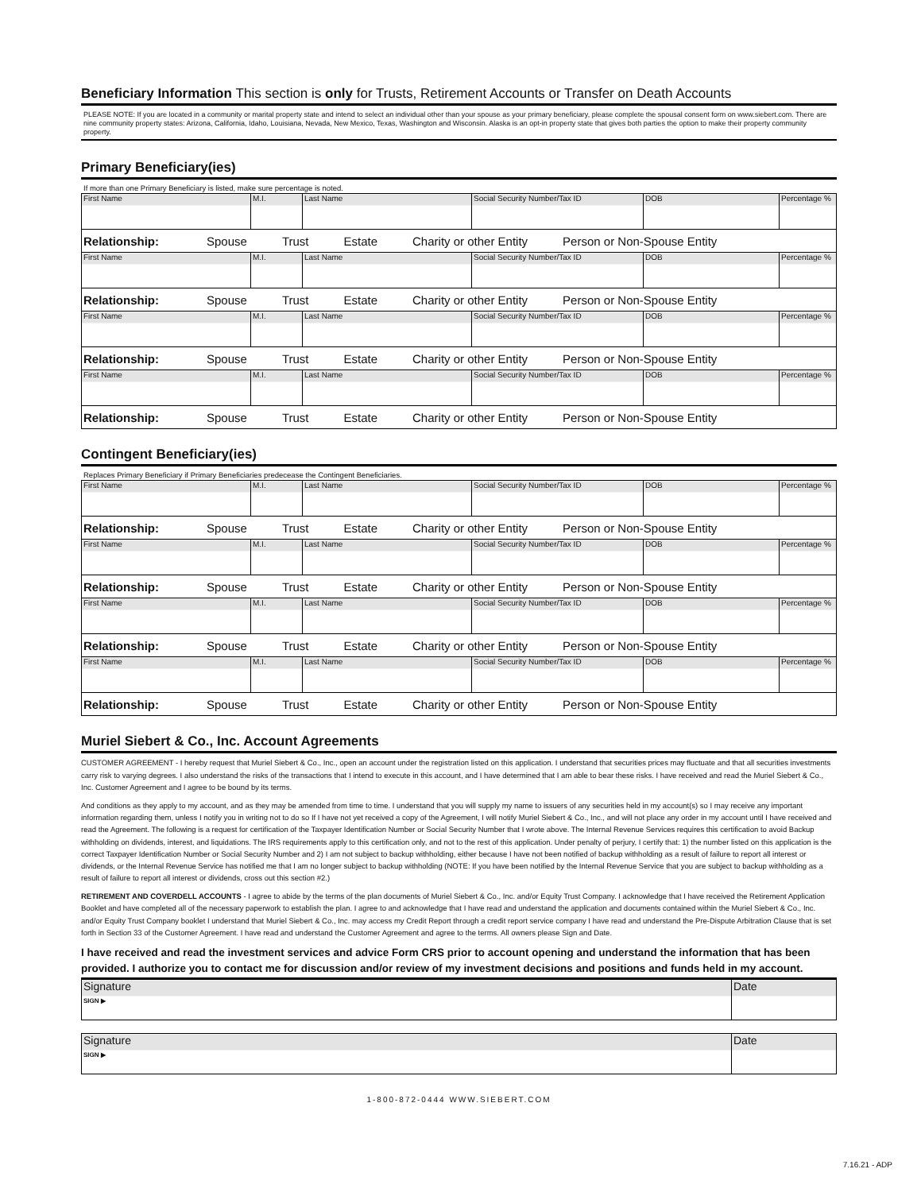Beneficiary Information This section is only for Trusts, Retirement Accounts or Transfer on Death Accounts
PLEASE NOTE: If you are located in a community or marital property state and intend to select an individual other than your spouse as your primary beneficiary, please complete the spousal consent form on www.siebert.com. There are nine community property states: Arizona, California, Idaho, Louisiana, Nevada, New Mexico, Texas, Washington and Wisconsin. Alaska is an opt-in property state that gives both parties the option to make their property community property.
Primary Beneficiary(ies)
If more than one Primary Beneficiary is listed, make sure percentage is noted.
| First Name | M.I. | Last Name | Social Security Number/Tax ID | DOB | Percentage % |
| Relationship: Spouse Trust Estate Charity or other Entity Person or Non-Spouse Entity | | | | | |
| First Name | M.I. | Last Name | Social Security Number/Tax ID | DOB | Percentage % |
| Relationship: Spouse Trust Estate Charity or other Entity Person or Non-Spouse Entity | | | | | |
| First Name | M.I. | Last Name | Social Security Number/Tax ID | DOB | Percentage % |
| Relationship: Spouse Trust Estate Charity or other Entity Person or Non-Spouse Entity | | | | | |
| First Name | M.I. | Last Name | Social Security Number/Tax ID | DOB | Percentage % |
| Relationship: Spouse Trust Estate Charity or other Entity Person or Non-Spouse Entity | | | | | |
Contingent Beneficiary(ies)
Replaces Primary Beneficiary if Primary Beneficiaries predecease the Contingent Beneficiaries.
| First Name | M.I. | Last Name | Social Security Number/Tax ID | DOB | Percentage % |
| Relationship: Spouse Trust Estate Charity or other Entity Person or Non-Spouse Entity | | | | | |
| First Name | M.I. | Last Name | Social Security Number/Tax ID | DOB | Percentage % |
| Relationship: Spouse Trust Estate Charity or other Entity Person or Non-Spouse Entity | | | | | |
| First Name | M.I. | Last Name | Social Security Number/Tax ID | DOB | Percentage % |
| Relationship: Spouse Trust Estate Charity or other Entity Person or Non-Spouse Entity | | | | | |
| First Name | M.I. | Last Name | Social Security Number/Tax ID | DOB | Percentage % |
| Relationship: Spouse Trust Estate Charity or other Entity Person or Non-Spouse Entity | | | | | |
Muriel Siebert & Co., Inc. Account Agreements
CUSTOMER AGREEMENT - I hereby request that Muriel Siebert & Co., Inc., open an account under the registration listed on this application. I understand that securities prices may fluctuate and that all securities investments carry risk to varying degrees. I also understand the risks of the transactions that I intend to execute in this account, and I have determined that I am able to bear these risks. I have received and read the Muriel Siebert & Co., Inc. Customer Agreement and I agree to be bound by its terms.
And conditions as they apply to my account, and as they may be amended from time to time. I understand that you will supply my name to issuers of any securities held in my account(s) so I may receive any important information regarding them, unless I notify you in writing not to do so If I have not yet received a copy of the Agreement, I will notify Muriel Siebert & Co., Inc., and will not place any order in my account until I have received and read the Agreement. The following is a request for certification of the Taxpayer Identification Number or Social Security Number that I wrote above. The Internal Revenue Services requires this certification to avoid Backup withholding on dividends, interest, and liquidations. The IRS requirements apply to this certification only, and not to the rest of this application. Under penalty of perjury, I certify that: 1) the number listed on this application is the correct Taxpayer Identification Number or Social Security Number and 2) I am not subject to backup withholding, either because I have not been notified of backup withholding as a result of failure to report all interest or dividends, or the Internal Revenue Service has notified me that I am no longer subject to backup withholding (NOTE: If you have been notified by the Internal Revenue Service that you are subject to backup withholding as a result of failure to report all interest or dividends, cross out this section #2.)
RETIREMENT AND COVERDELL ACCOUNTS - I agree to abide by the terms of the plan documents of Muriel Siebert & Co., Inc. and/or Equity Trust Company. I acknowledge that I have received the Retirement Application Booklet and have completed all of the necessary paperwork to establish the plan. I agree to and acknowledge that I have read and understand the application and documents contained within the Muriel Siebert & Co., Inc. and/or Equity Trust Company booklet I understand that Muriel Siebert & Co., Inc. may access my Credit Report through a credit report service company I have read and understand the Pre-Dispute Arbitration Clause that is set forth in Section 33 of the Customer Agreement. I have read and understand the Customer Agreement and agree to the terms. All owners please Sign and Date.
I have received and read the investment services and advice Form CRS prior to account opening and understand the information that has been provided. I authorize you to contact me for discussion and/or review of my investment decisions and positions and funds held in my account.
| Signature SIGN ▶ | Date |
| Signature SIGN ▶ | Date |
1-800-872-0444 WWW.SIEBERT.COM
7.16.21 - ADP